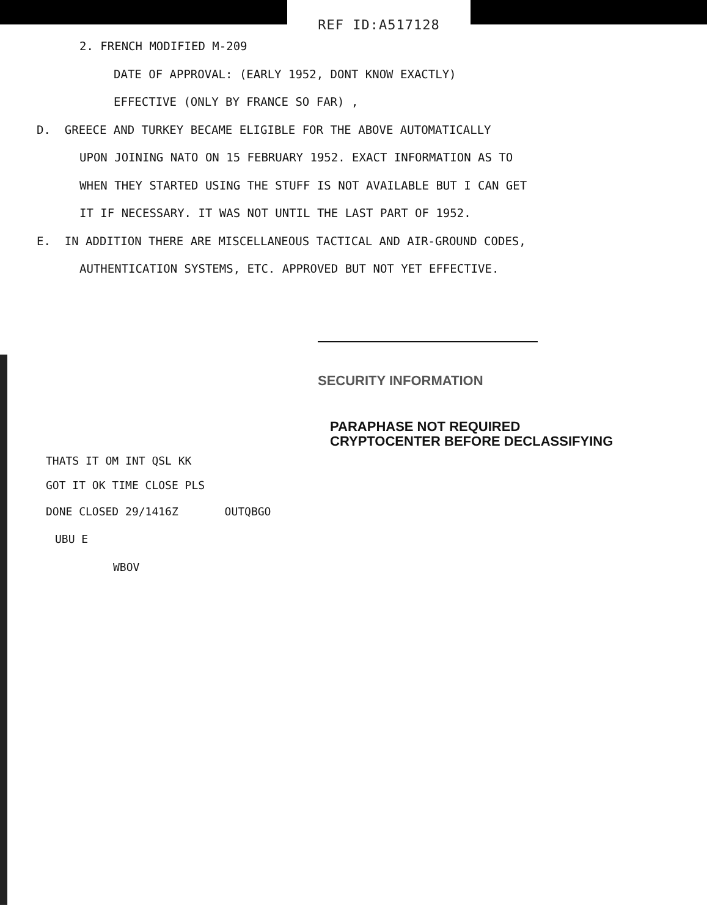REF ID:A517128
2. FRENCH MODIFIED M-209
DATE OF APPROVAL: (EARLY 1952, DONT KNOW EXACTLY)
EFFECTIVE (ONLY BY FRANCE SO FAR) ,
D. GREECE AND TURKEY BECAME ELIGIBLE FOR THE ABOVE AUTOMATICALLY
UPON JOINING NATO ON 15 FEBRUARY 1952. EXACT INFORMATION AS TO
WHEN THEY STARTED USING THE STUFF IS NOT AVAILABLE BUT I CAN GET
IT IF NECESSARY. IT WAS NOT UNTIL THE LAST PART OF 1952.
E. IN ADDITION THERE ARE MISCELLANEOUS TACTICAL AND AIR-GROUND CODES,
AUTHENTICATION SYSTEMS, ETC. APPROVED BUT NOT YET EFFECTIVE.
SECURITY INFORMATION
PARAPHASE NOT REQUIRED
CRYPTOCENTER BEFORE DECLASSIFYING
THATS IT OM INT QSL KK
GOT IT OK TIME CLOSE PLS
DONE CLOSED 29/1416Z OUTQBGO
UBU E
WBOV